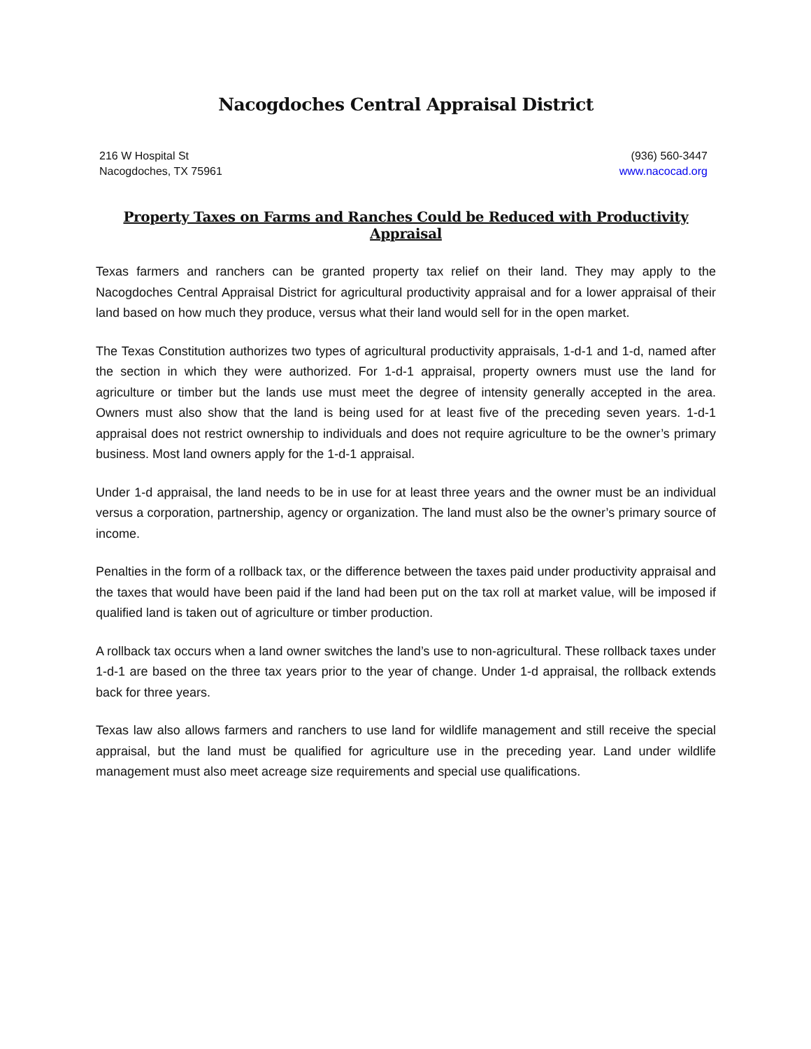Nacogdoches Central Appraisal District
216 W Hospital St
Nacogdoches, TX 75961
(936) 560-3447
www.nacocad.org
Property Taxes on Farms and Ranches Could be Reduced with Productivity Appraisal
Texas farmers and ranchers can be granted property tax relief on their land. They may apply to the Nacogdoches Central Appraisal District for agricultural productivity appraisal and for a lower appraisal of their land based on how much they produce, versus what their land would sell for in the open market.
The Texas Constitution authorizes two types of agricultural productivity appraisals, 1-d-1 and 1-d, named after the section in which they were authorized. For 1-d-1 appraisal, property owners must use the land for agriculture or timber but the lands use must meet the degree of intensity generally accepted in the area. Owners must also show that the land is being used for at least five of the preceding seven years. 1-d-1 appraisal does not restrict ownership to individuals and does not require agriculture to be the owner’s primary business. Most land owners apply for the 1-d-1 appraisal.
Under 1-d appraisal, the land needs to be in use for at least three years and the owner must be an individual versus a corporation, partnership, agency or organization. The land must also be the owner’s primary source of income.
Penalties in the form of a rollback tax, or the difference between the taxes paid under productivity appraisal and the taxes that would have been paid if the land had been put on the tax roll at market value, will be imposed if qualified land is taken out of agriculture or timber production.
A rollback tax occurs when a land owner switches the land’s use to non-agricultural. These rollback taxes under 1-d-1 are based on the three tax years prior to the year of change. Under 1-d appraisal, the rollback extends back for three years.
Texas law also allows farmers and ranchers to use land for wildlife management and still receive the special appraisal, but the land must be qualified for agriculture use in the preceding year. Land under wildlife management must also meet acreage size requirements and special use qualifications.